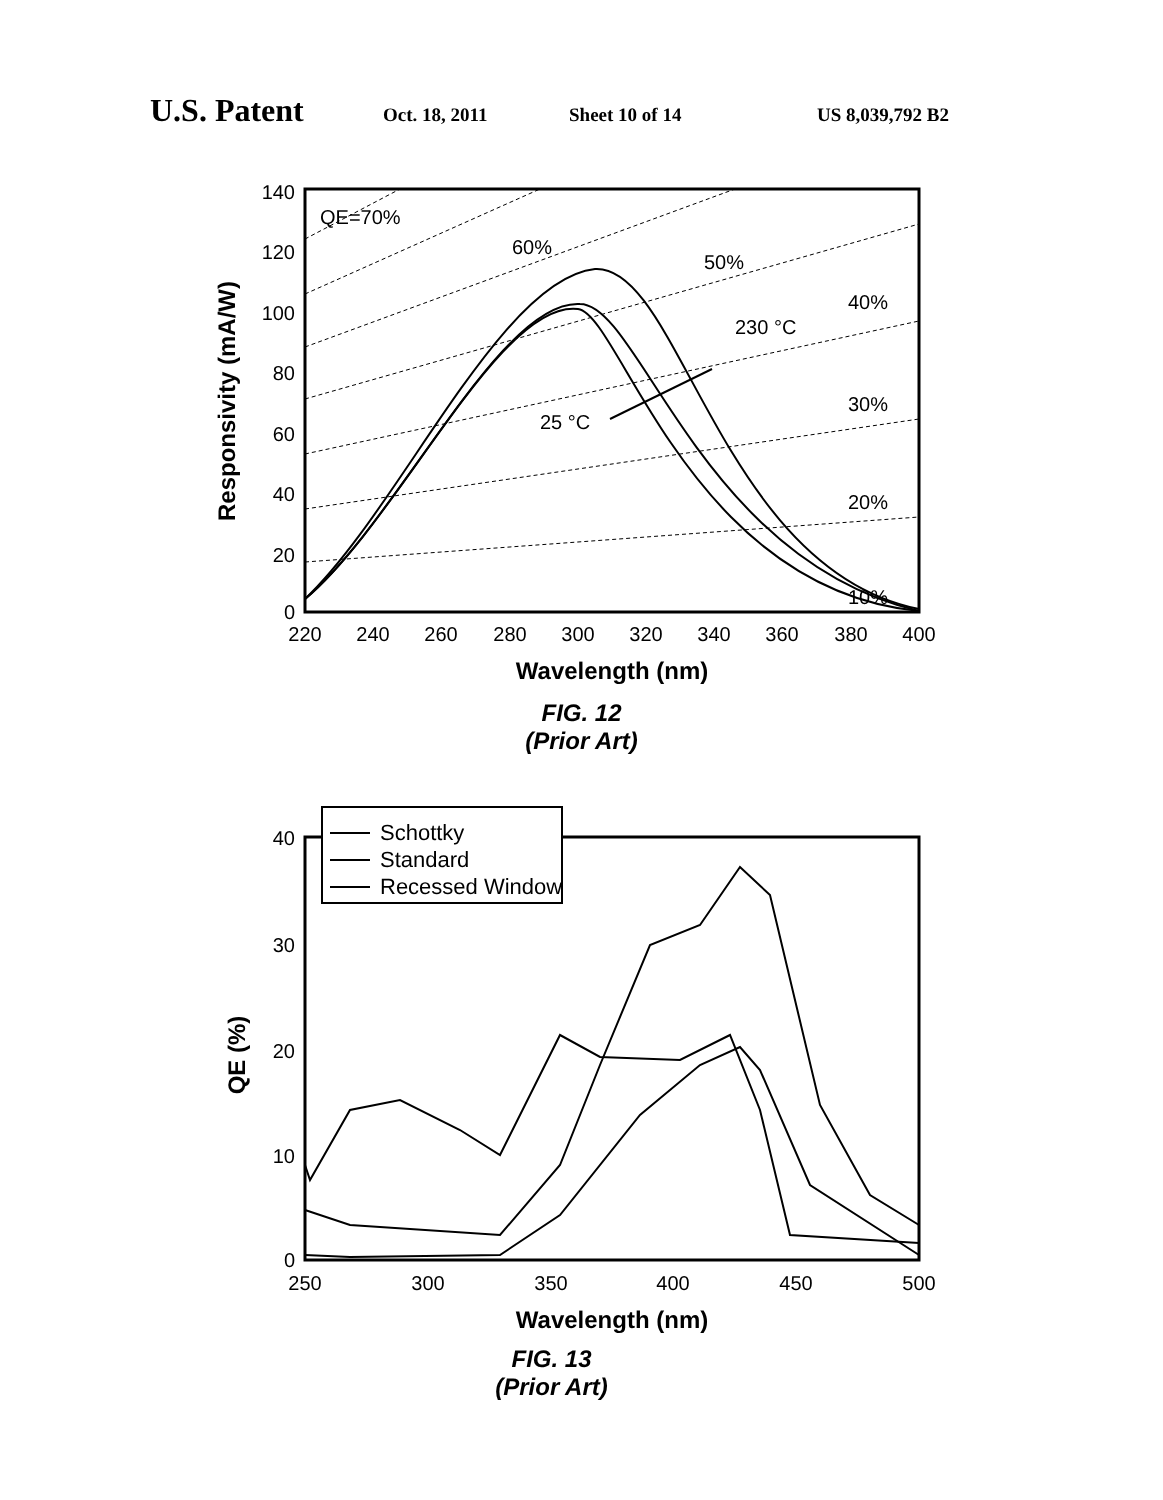U.S. Patent Oct. 18, 2011 Sheet 10 of 14 US 8,039,792 B2
140
120
100
80
60
40
20
0
220
240
260
280
300
320
340
360
380
400
Wavelength (nm)
Responsivity (mA/W)
QE=70%
60%
50%
40%
230 °C
25 °C
30%
20%
10%
FIG. 12
(Prior Art)
Schottky
Standard
Recessed Window
40
30
20
10
0
250
300
350
400
450
500
Wavelength (nm)
QE (%)
FIG. 13
(Prior Art)